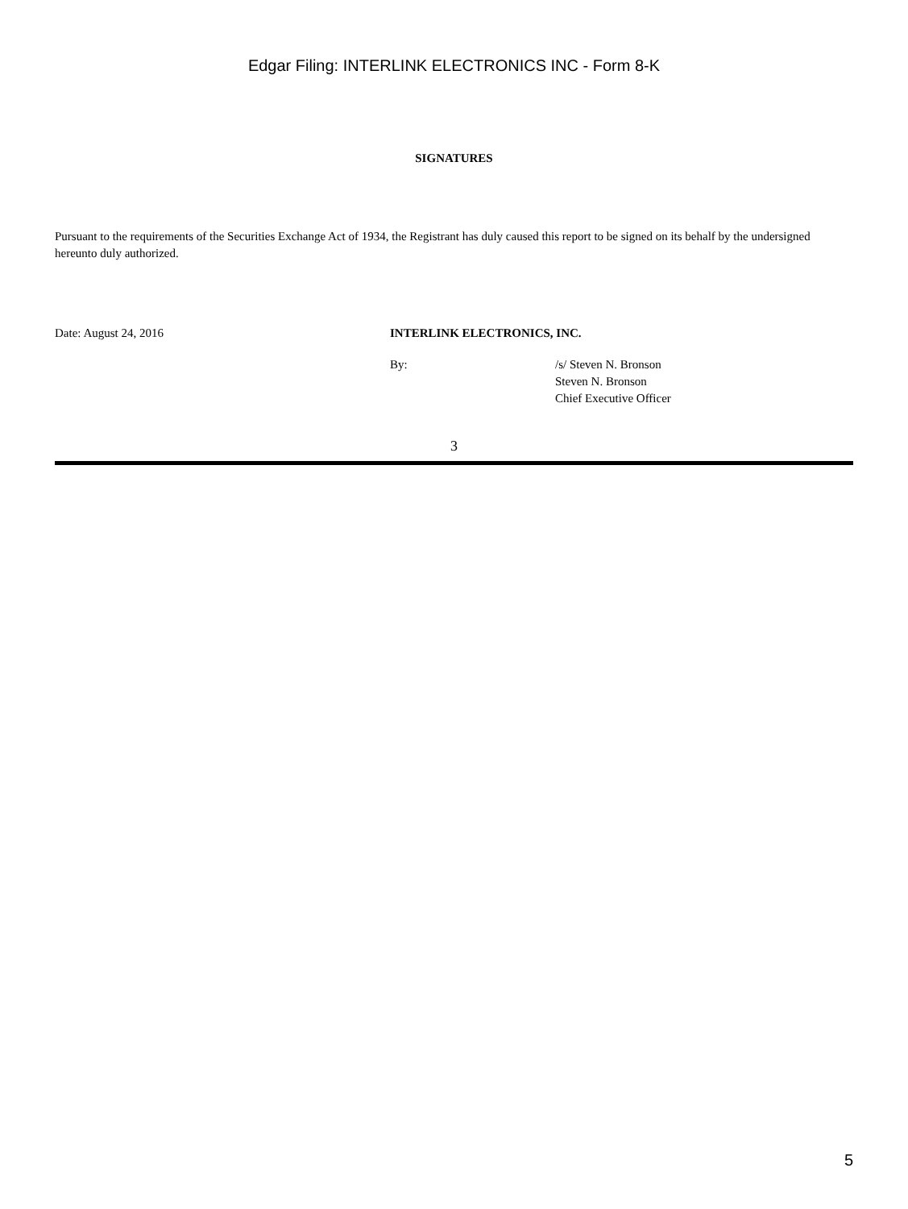Edgar Filing: INTERLINK ELECTRONICS INC - Form 8-K
SIGNATURES
Pursuant to the requirements of the Securities Exchange Act of 1934, the Registrant has duly caused this report to be signed on its behalf by the undersigned hereunto duly authorized.
Date: August 24, 2016 INTERLINK ELECTRONICS, INC.
By: /s/ Steven N. Bronson
Steven N. Bronson
Chief Executive Officer
3
5